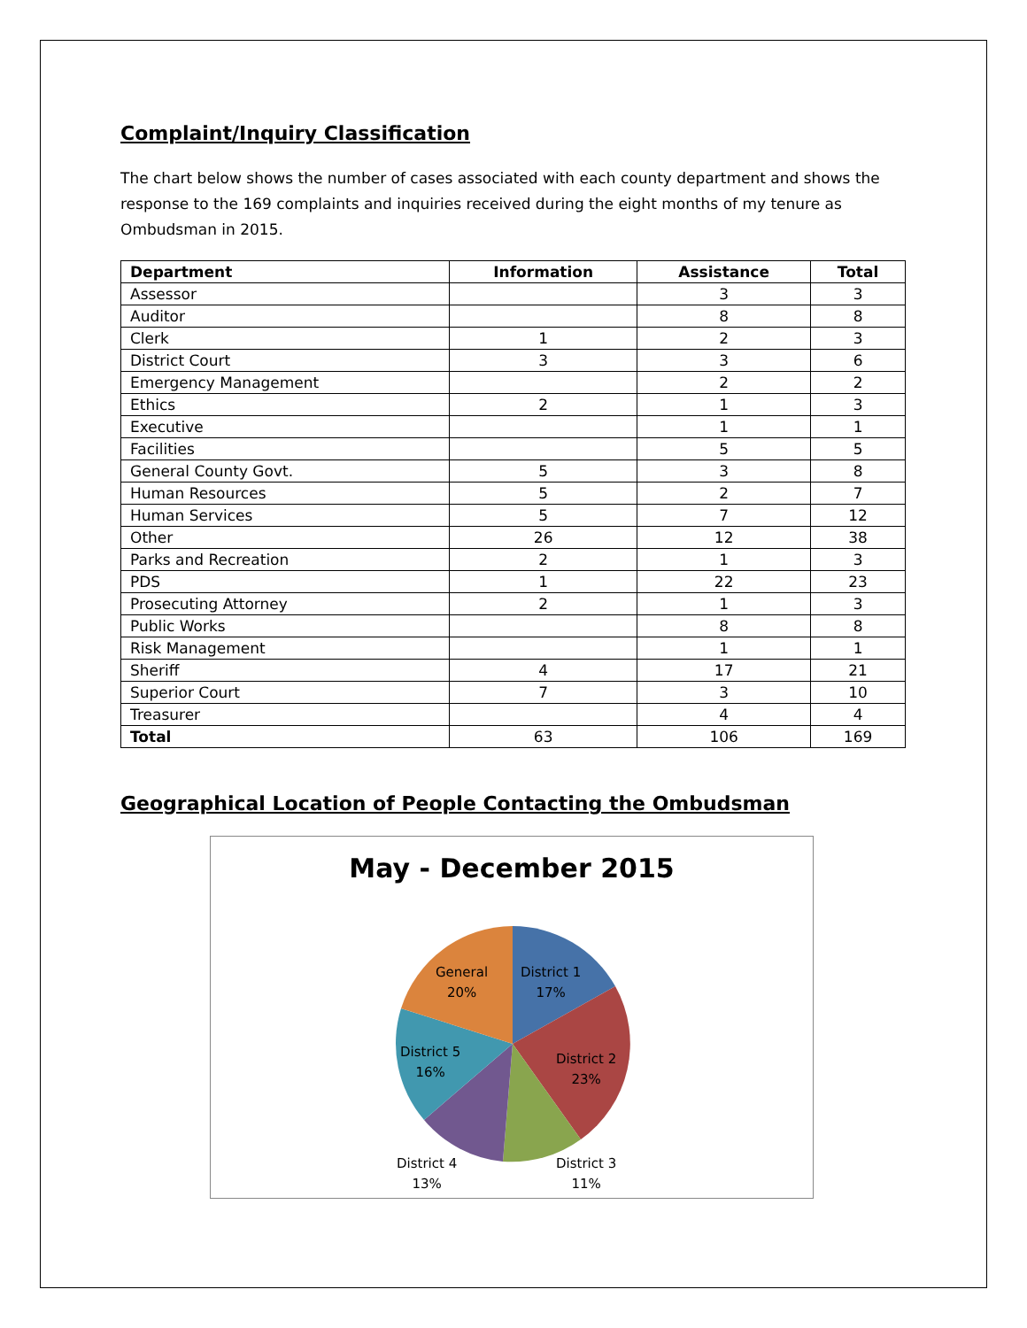Complaint/Inquiry Classification
The chart below shows the number of cases associated with each county department and shows the response to the 169 complaints and inquiries received during the eight months of my tenure as Ombudsman in 2015.
| Department | Information | Assistance | Total |
| --- | --- | --- | --- |
| Assessor | | 3 | 3 |
| Auditor | | 8 | 8 |
| Clerk | 1 | 2 | 3 |
| District Court | 3 | 3 | 6 |
| Emergency Management | | 2 | 2 |
| Ethics | 2 | 1 | 3 |
| Executive | | 1 | 1 |
| Facilities | | 5 | 5 |
| General County Govt. | 5 | 3 | 8 |
| Human Resources | 5 | 2 | 7 |
| Human Services | 5 | 7 | 12 |
| Other | 26 | 12 | 38 |
| Parks and Recreation | 2 | 1 | 3 |
| PDS | 1 | 22 | 23 |
| Prosecuting Attorney | 2 | 1 | 3 |
| Public Works | | 8 | 8 |
| Risk Management | | 1 | 1 |
| Sheriff | 4 | 17 | 21 |
| Superior Court | 7 | 3 | 10 |
| Treasurer | | 4 | 4 |
| Total | 63 | 106 | 169 |
Geographical Location of People Contacting the Ombudsman
May - December 2015
District 1
17%
District 2
23%
District 3
11%
District 4
13%
District 5
16%
General
20%